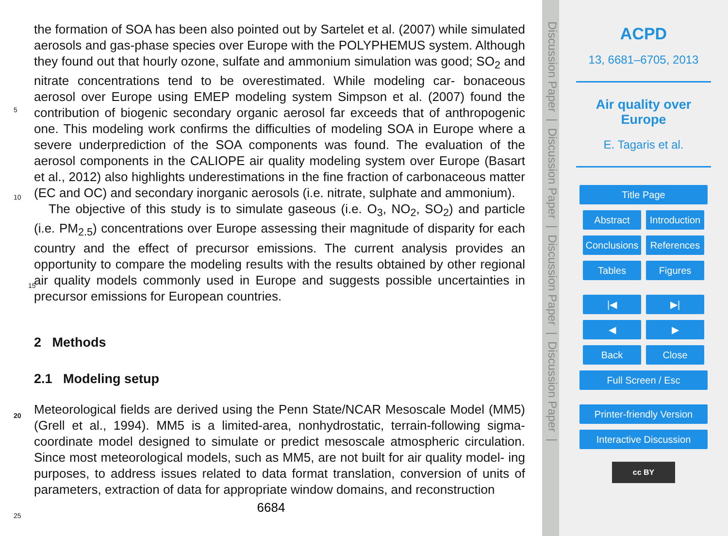the formation of SOA has been also pointed out by Sartelet et al. (2007) while simulated aerosols and gas-phase species over Europe with the POLYPHEMUS system. Although they found out that hourly ozone, sulfate and ammonium simulation was good; SO<sub>2</sub> and nitrate concentrations tend to be overestimated. While modeling car-
5
bonaceous aerosol over Europe using EMEP modeling system Simpson et al. (2007) found the contribution of biogenic secondary organic aerosol far exceeds that of anthropogenic one. This modeling work confirms the difficulties of modeling SOA in Europe where a severe underprediction of the SOA components was found. The evaluation of the aerosol components in the CALIOPE air quality modeling system over Europe
10
(Basart et al., 2012) also highlights underestimations in the fine fraction of carbonaceous matter (EC and OC) and secondary inorganic aerosols (i.e. nitrate, sulphate and ammonium).
The objective of this study is to simulate gaseous (i.e. O<sub>3</sub>, NO<sub>2</sub>, SO<sub>2</sub>) and particle (i.e. PM<sub>2.5</sub>) concentrations over Europe assessing their magnitude of disparity for each
15
country and the effect of precursor emissions. The current analysis provides an opportunity to compare the modeling results with the results obtained by other regional air quality models commonly used in Europe and suggests possible uncertainties in precursor emissions for European countries.
2 Methods
20
2.1 Modeling setup
Meteorological fields are derived using the Penn State/NCAR Mesoscale Model (MM5) (Grell et al., 1994). MM5 is a limited-area, nonhydrostatic, terrain-following sigma-coordinate model designed to simulate or predict mesoscale atmospheric circulation. Since most meteorological models, such as MM5, are not built for air quality model-
25
ing purposes, to address issues related to data format translation, conversion of units of parameters, extraction of data for appropriate window domains, and reconstruction
6684
Discussion Paper | Discussion Paper | Discussion Paper | Discussion Paper |
ACPD
13, 6681–6705, 2013
Air quality over
Europe
E. Tagaris et al.
Title Page
Abstract Introduction
Conclusions References
Tables Figures
|◀ ▶|
◀ ▶
Back Close
Full Screen / Esc
Printer-friendly Version
Interactive Discussion
cc BY